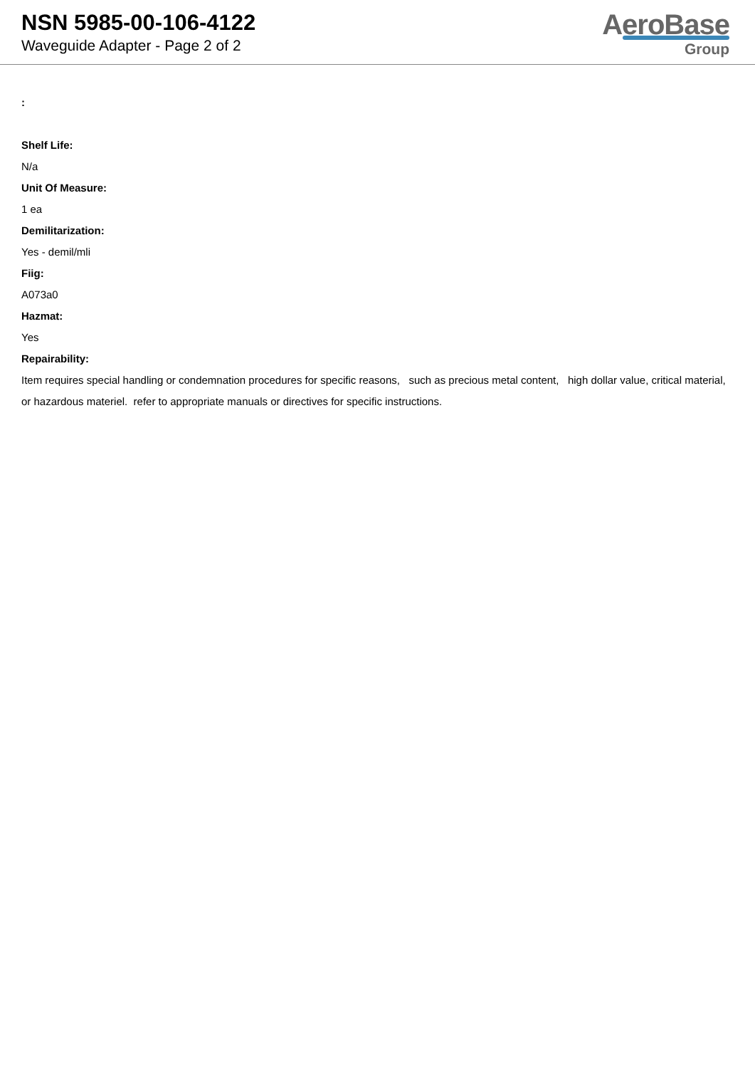NSN 5985-00-106-4122
Waveguide Adapter - Page 2 of 2
AeroBase
Group
:
Shelf Life:
N/a
Unit Of Measure:
1 ea
Demilitarization:
Yes - demil/mli
Fiig:
A073a0
Hazmat:
Yes
Repairability:
Item requires special handling or condemnation procedures for specific reasons, such as precious metal content, high dollar value, critical material, or hazardous materiel. refer to appropriate manuals or directives for specific instructions.